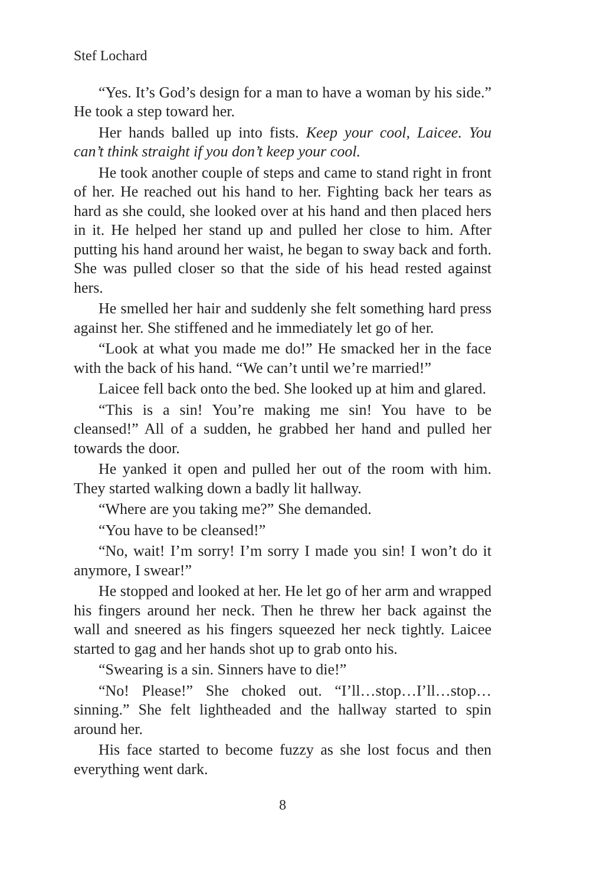Stef Lochard
“Yes. It’s God’s design for a man to have a woman by his side.” He took a step toward her.
Her hands balled up into fists. Keep your cool, Laicee. You can’t think straight if you don’t keep your cool.
He took another couple of steps and came to stand right in front of her. He reached out his hand to her. Fighting back her tears as hard as she could, she looked over at his hand and then placed hers in it. He helped her stand up and pulled her close to him. After putting his hand around her waist, he began to sway back and forth. She was pulled closer so that the side of his head rested against hers.
He smelled her hair and suddenly she felt something hard press against her. She stiffened and he immediately let go of her.
“Look at what you made me do!” He smacked her in the face with the back of his hand. “We can’t until we’re married!”
Laicee fell back onto the bed. She looked up at him and glared.
“This is a sin! You’re making me sin! You have to be cleansed!” All of a sudden, he grabbed her hand and pulled her towards the door.
He yanked it open and pulled her out of the room with him. They started walking down a badly lit hallway.
“Where are you taking me?” She demanded.
“You have to be cleansed!”
“No, wait! I’m sorry! I’m sorry I made you sin! I won’t do it anymore, I swear!”
He stopped and looked at her. He let go of her arm and wrapped his fingers around her neck. Then he threw her back against the wall and sneered as his fingers squeezed her neck tightly. Laicee started to gag and her hands shot up to grab onto his.
“Swearing is a sin. Sinners have to die!”
“No! Please!” She choked out. “I’ll…stop…I’ll…stop… sinning.” She felt lightheaded and the hallway started to spin around her.
His face started to become fuzzy as she lost focus and then everything went dark.
8